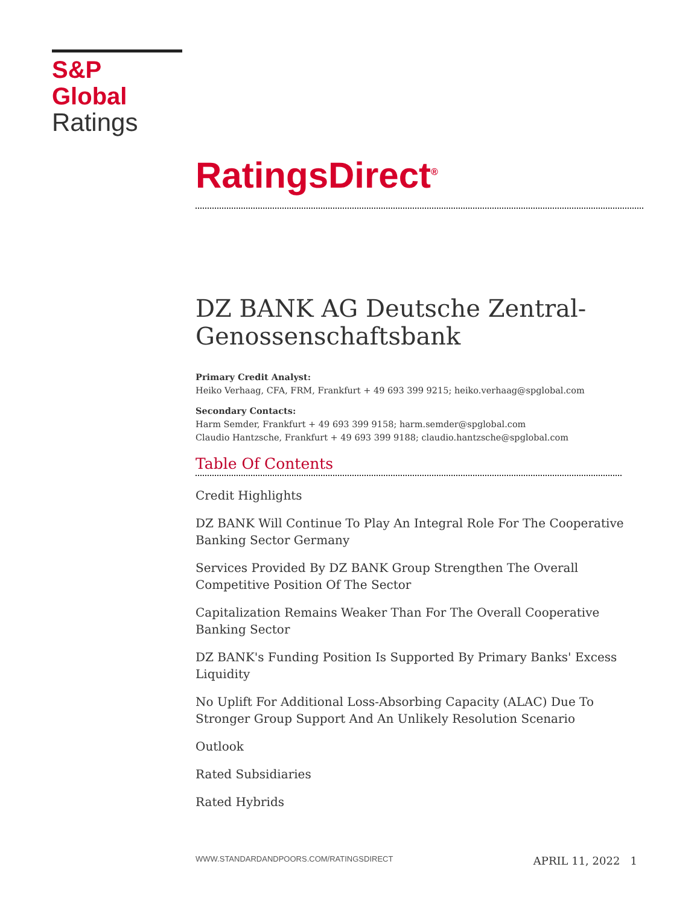S&P Global
Ratings
RatingsDirect<sup>®</sup>
DZ BANK AG Deutsche Zentral-Genossenschaftsbank
Primary Credit Analyst:
Heiko Verhaag, CFA, FRM, Frankfurt + 49 693 399 9215; heiko.verhaag@spglobal.com
Secondary Contacts:
Harm Semder, Frankfurt + 49 693 399 9158; harm.semder@spglobal.com
Claudio Hantzsche, Frankfurt + 49 693 399 9188; claudio.hantzsche@spglobal.com
Table Of Contents
Credit Highlights
DZ BANK Will Continue To Play An Integral Role For The Cooperative Banking Sector Germany
Services Provided By DZ BANK Group Strengthen The Overall Competitive Position Of The Sector
Capitalization Remains Weaker Than For The Overall Cooperative Banking Sector
DZ BANK's Funding Position Is Supported By Primary Banks' Excess Liquidity
No Uplift For Additional Loss-Absorbing Capacity (ALAC) Due To Stronger Group Support And An Unlikely Resolution Scenario
Outlook
Rated Subsidiaries
Rated Hybrids
WWW.STANDARDANDPOORS.COM/RATINGSDIRECT APRIL 11, 2022 1